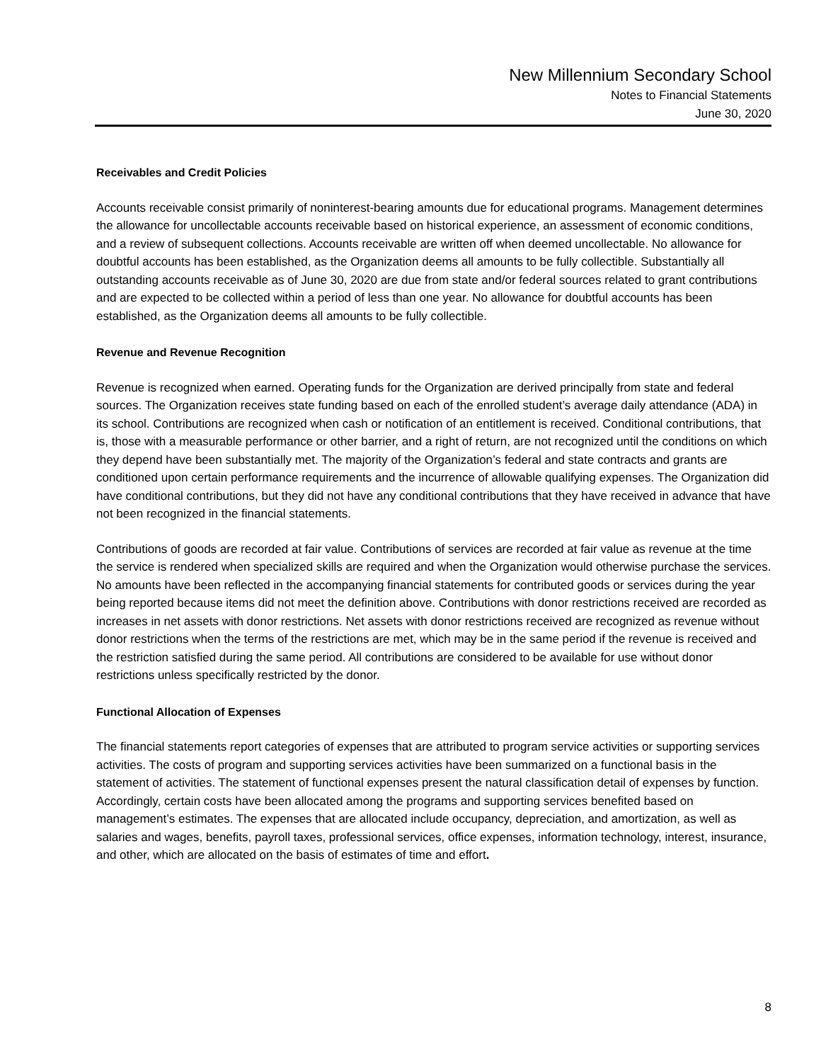New Millennium Secondary School
Notes to Financial Statements
June 30, 2020
Receivables and Credit Policies
Accounts receivable consist primarily of noninterest-bearing amounts due for educational programs. Management determines the allowance for uncollectable accounts receivable based on historical experience, an assessment of economic conditions, and a review of subsequent collections. Accounts receivable are written off when deemed uncollectable. No allowance for doubtful accounts has been established, as the Organization deems all amounts to be fully collectible. Substantially all outstanding accounts receivable as of June 30, 2020 are due from state and/or federal sources related to grant contributions and are expected to be collected within a period of less than one year. No allowance for doubtful accounts has been established, as the Organization deems all amounts to be fully collectible.
Revenue and Revenue Recognition
Revenue is recognized when earned. Operating funds for the Organization are derived principally from state and federal sources. The Organization receives state funding based on each of the enrolled student’s average daily attendance (ADA) in its school. Contributions are recognized when cash or notification of an entitlement is received. Conditional contributions, that is, those with a measurable performance or other barrier, and a right of return, are not recognized until the conditions on which they depend have been substantially met. The majority of the Organization’s federal and state contracts and grants are conditioned upon certain performance requirements and the incurrence of allowable qualifying expenses. The Organization did have conditional contributions, but they did not have any conditional contributions that they have received in advance that have not been recognized in the financial statements.
Contributions of goods are recorded at fair value. Contributions of services are recorded at fair value as revenue at the time the service is rendered when specialized skills are required and when the Organization would otherwise purchase the services. No amounts have been reflected in the accompanying financial statements for contributed goods or services during the year being reported because items did not meet the definition above. Contributions with donor restrictions received are recorded as increases in net assets with donor restrictions. Net assets with donor restrictions received are recognized as revenue without donor restrictions when the terms of the restrictions are met, which may be in the same period if the revenue is received and the restriction satisfied during the same period. All contributions are considered to be available for use without donor restrictions unless specifically restricted by the donor.
Functional Allocation of Expenses
The financial statements report categories of expenses that are attributed to program service activities or supporting services activities. The costs of program and supporting services activities have been summarized on a functional basis in the statement of activities. The statement of functional expenses present the natural classification detail of expenses by function. Accordingly, certain costs have been allocated among the programs and supporting services benefited based on management’s estimates. The expenses that are allocated include occupancy, depreciation, and amortization, as well as salaries and wages, benefits, payroll taxes, professional services, office expenses, information technology, interest, insurance, and other, which are allocated on the basis of estimates of time and effort.
8